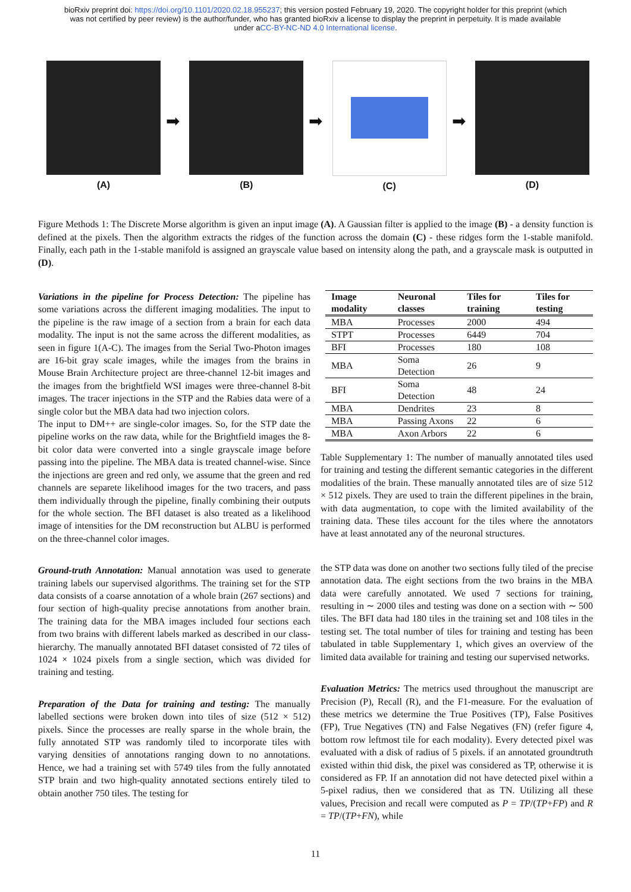bioRxiv preprint doi: https://doi.org/10.1101/2020.02.18.955237; this version posted February 19, 2020. The copyright holder for this preprint (which was not certified by peer review) is the author/funder, who has granted bioRxiv a license to display the preprint in perpetuity. It is made available under aCC-BY-NC-ND 4.0 International license.
(A)
➡
(B)
➡
(C)
➡
(D)
Figure Methods 1: The Discrete Morse algorithm is given an input image (A). A Gaussian filter is applied to the image (B) - a density function is defined at the pixels. Then the algorithm extracts the ridges of the function across the domain (C) - these ridges form the 1-stable manifold. Finally, each path in the 1-stable manifold is assigned an grayscale value based on intensity along the path, and a grayscale mask is outputted in (D).
Variations in the pipeline for Process Detection: The pipeline has some variations across the different imaging modalities. The input to the pipeline is the raw image of a section from a brain for each data modality. The input is not the same across the different modalities, as seen in figure 1(A-C). The images from the Serial Two-Photon images are 16-bit gray scale images, while the images from the brains in Mouse Brain Architecture project are three-channel 12-bit images and the images from the brightfield WSI images were three-channel 8-bit images. The tracer injections in the STP and the Rabies data were of a single color but the MBA data had two injection colors.
The input to DM++ are single-color images. So, for the STP date the pipeline works on the raw data, while for the Brightfield images the 8-bit color data were converted into a single grayscale image before passing into the pipeline. The MBA data is treated channel-wise. Since the injections are green and red only, we assume that the green and red channels are separete likelihood images for the two tracers, and pass them individually through the pipeline, finally combining their outputs for the whole section. The BFI dataset is also treated as a likelihood image of intensities for the DM reconstruction but ALBU is performed on the three-channel color images.
Ground-truth Annotation: Manual annotation was used to generate training labels our supervised algorithms. The training set for the STP data consists of a coarse annotation of a whole brain (267 sections) and four section of high-quality precise annotations from another brain. The training data for the MBA images included four sections each from two brains with different labels marked as described in our class-hierarchy. The manually annotated BFI dataset consisted of 72 tiles of 1024 × 1024 pixels from a single section, which was divided for training and testing.
Preparation of the Data for training and testing: The manually labelled sections were broken down into tiles of size (512 × 512) pixels. Since the processes are really sparse in the whole brain, the fully annotated STP was randomly tiled to incorporate tiles with varying densities of annotations ranging down to no annotations. Hence, we had a training set with 5749 tiles from the fully annotated STP brain and two high-quality annotated sections entirely tiled to obtain another 750 tiles. The testing for
| Image modality | Neuronal classes | Tiles for training | Tiles for testing |
| --- | --- | --- | --- |
| MBA | Processes | 2000 | 494 |
| STPT | Processes | 6449 | 704 |
| BFI | Processes | 180 | 108 |
| MBA | Soma Detection | 26 | 9 |
| BFI | Soma Detection | 48 | 24 |
| MBA | Dendrites | 23 | 8 |
| MBA | Passing Axons | 22 | 6 |
| MBA | Axon Arbors | 22 | 6 |
Table Supplementary 1: The number of manually annotated tiles used for training and testing the different semantic categories in the different modalities of the brain. These manually annotated tiles are of size 512 × 512 pixels. They are used to train the different pipelines in the brain, with data augmentation, to cope with the limited availability of the training data. These tiles account for the tiles where the annotators have at least annotated any of the neuronal structures.
the STP data was done on another two sections fully tiled of the precise annotation data. The eight sections from the two brains in the MBA data were carefully annotated. We used 7 sections for training, resulting in ∼ 2000 tiles and testing was done on a section with ∼ 500 tiles. The BFI data had 180 tiles in the training set and 108 tiles in the testing set. The total number of tiles for training and testing has been tabulated in table Supplementary 1, which gives an overview of the limited data available for training and testing our supervised networks.
Evaluation Metrics: The metrics used throughout the manuscript are Precision (P), Recall (R), and the F1-measure. For the evaluation of these metrics we determine the True Positives (TP), False Positives (FP), True Negatives (TN) and False Negatives (FN) (refer figure 4, bottom row leftmost tile for each modality). Every detected pixel was evaluated with a disk of radius of 5 pixels. if an annotated groundtruth existed within thid disk, the pixel was considered as TP, otherwise it is considered as FP. If an annotation did not have detected pixel within a 5-pixel radius, then we considered that as TN. Utilizing all these values, Precision and recall were computed as P = TP/(TP+FP) and R = TP/(TP+FN), while
11